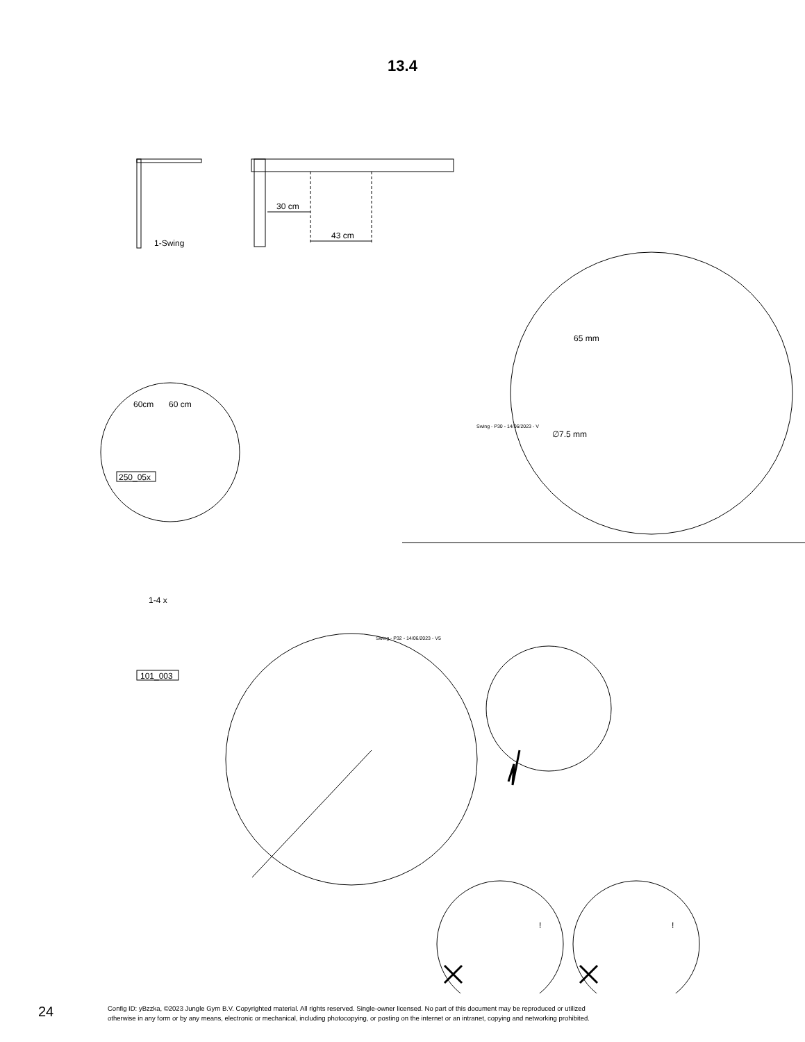13.4
1-Swing
30 cm
43 cm
60cm 60 cm
250_05x
65 mm
∅7.5 mm
Swing - P30 - 14/06/2023 - V
Swing - P32 - 14/06/2023 - V5
1-4 x
101_003
! !
24
Config ID: yBzzka, ©2023 Jungle Gym B.V. Copyrighted material. All rights reserved. Single-owner licensed. No part of this document may be reproduced or utilized
otherwise in any form or by any means, electronic or mechanical, including photocopying, or posting on the internet or an intranet, copying and networking prohibited.